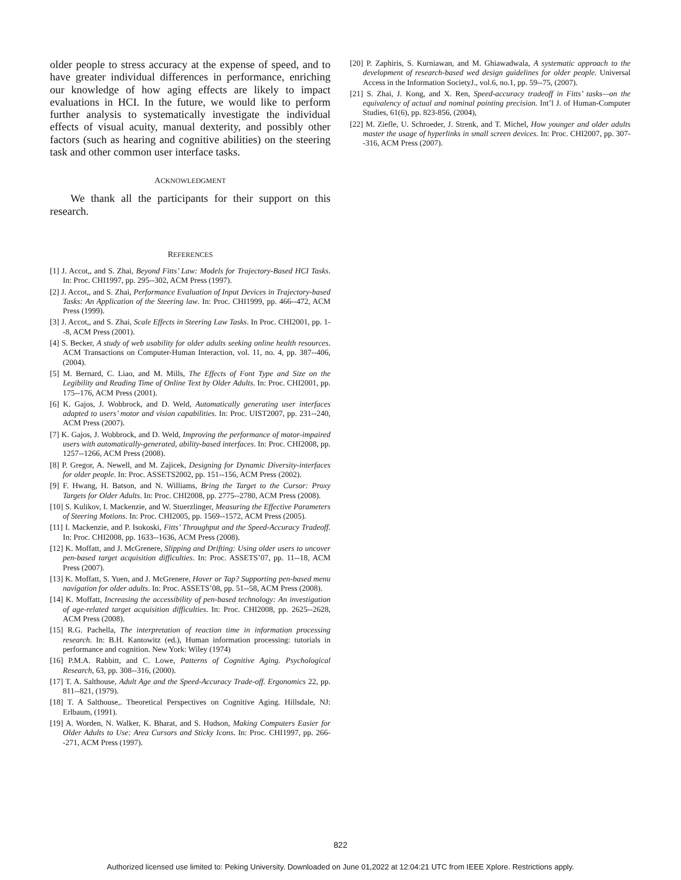older people to stress accuracy at the expense of speed, and to have greater individual differences in performance, enriching our knowledge of how aging effects are likely to impact evaluations in HCI. In the future, we would like to perform further analysis to systematically investigate the individual effects of visual acuity, manual dexterity, and possibly other factors (such as hearing and cognitive abilities) on the steering task and other common user interface tasks.
ACKNOWLEDGMENT
We thank all the participants for their support on this research.
REFERENCES
[1] J. Accot,, and S. Zhai, Beyond Fitts’ Law: Models for Trajectory-Based HCI Tasks. In: Proc. CHI1997, pp. 295--302, ACM Press (1997).
[2] J. Accot,, and S. Zhai, Performance Evaluation of Input Devices in Trajectory-based Tasks: An Application of the Steering law. In: Proc. CHI1999, pp. 466--472, ACM Press (1999).
[3] J. Accot,, and S. Zhai, Scale Effects in Steering Law Tasks. In Proc. CHI2001, pp. 1--8, ACM Press (2001).
[4] S. Becker, A study of web usability for older adults seeking online health resources. ACM Transactions on Computer-Human Interaction, vol. 11, no. 4, pp. 387--406, (2004).
[5] M. Bernard, C. Liao, and M. Mills, The Effects of Font Type and Size on the Legibility and Reading Time of Online Text by Older Adults. In: Proc. CHI2001, pp. 175--176, ACM Press (2001).
[6] K. Gajos, J. Wobbrock, and D. Weld, Automatically generating user interfaces adapted to users’ motor and vision capabilities. In: Proc. UIST2007, pp. 231--240, ACM Press (2007).
[7] K. Gajos, J. Wobbrock, and D. Weld, Improving the performance of motor-impaired users with automatically-generated, ability-based interfaces. In: Proc. CHI2008, pp. 1257--1266, ACM Press (2008).
[8] P. Gregor, A. Newell, and M. Zajicek, Designing for Dynamic Diversity-interfaces for older people. In: Proc. ASSETS2002, pp. 151--156, ACM Press (2002).
[9] F. Hwang, H. Batson, and N. Williams, Bring the Target to the Cursor: Proxy Targets for Older Adults. In: Proc. CHI2008, pp. 2775--2780, ACM Press (2008).
[10] S. Kulikov, I. Mackenzie, and W. Stuerzlinger, Measuring the Effective Parameters of Steering Motions. In: Proc. CHI2005, pp. 1569--1572, ACM Press (2005).
[11] I. Mackenzie, and P. Isokoski, Fitts’ Throughput and the Speed-Accuracy Tradeoff. In: Proc. CHI2008, pp. 1633--1636, ACM Press (2008).
[12] K. Moffatt, and J. McGrenere, Slipping and Drifting: Using older users to uncover pen-based target acquisition difficulties. In: Proc. ASSETS’07, pp. 11--18, ACM Press (2007).
[13] K. Moffatt, S. Yuen, and J. McGrenere, Hover or Tap? Supporting pen-based menu navigation for older adults. In: Proc. ASSETS’08, pp. 51--58, ACM Press (2008).
[14] K. Moffatt, Increasing the accessibility of pen-based technology: An investigation of age-related target acquisition difficulties. In: Proc. CHI2008, pp. 2625--2628, ACM Press (2008).
[15] R.G. Pachella, The interpretation of reaction time in information processing research. In: B.H. Kantowitz (ed.), Human information processing: tutorials in performance and cognition. New York: Wiley (1974)
[16] P.M.A. Rabbitt, and C. Lowe, Patterns of Cognitive Aging. Psychological Research, 63, pp. 308--316, (2000).
[17] T. A. Salthouse, Adult Age and the Speed-Accuracy Trade-off. Ergonomics 22, pp. 811--821, (1979).
[18] T. A Salthouse,. Theoretical Perspectives on Cognitive Aging. Hillsdale, NJ: Erlbaum, (1991).
[19] A. Worden, N. Walker, K. Bharat, and S. Hudson, Making Computers Easier for Older Adults to Use: Area Cursors and Sticky Icons. In: Proc. CHI1997, pp. 266--271, ACM Press (1997).
[20] P. Zaphiris, S. Kurniawan, and M. Ghiawadwala, A systematic approach to the development of research-based wed design guidelines for older people. Universal Access in the Information SocietyJ., vol.6, no.1, pp. 59--75, (2007).
[21] S. Zhai, J. Kong, and X. Ren, Speed-accuracy tradeoff in Fitts’ tasks—on the equivalency of actual and nominal pointing precision. Int’l J. of Human-Computer Studies, 61(6), pp. 823-856, (2004),
[22] M. Ziefle, U. Schroeder, J. Strenk, and T. Michel, How younger and older adults master the usage of hyperlinks in small screen devices. In: Proc. CHI2007, pp. 307--316, ACM Press (2007).
822
Authorized licensed use limited to: Peking University. Downloaded on June 01,2022 at 12:04:21 UTC from IEEE Xplore. Restrictions apply.